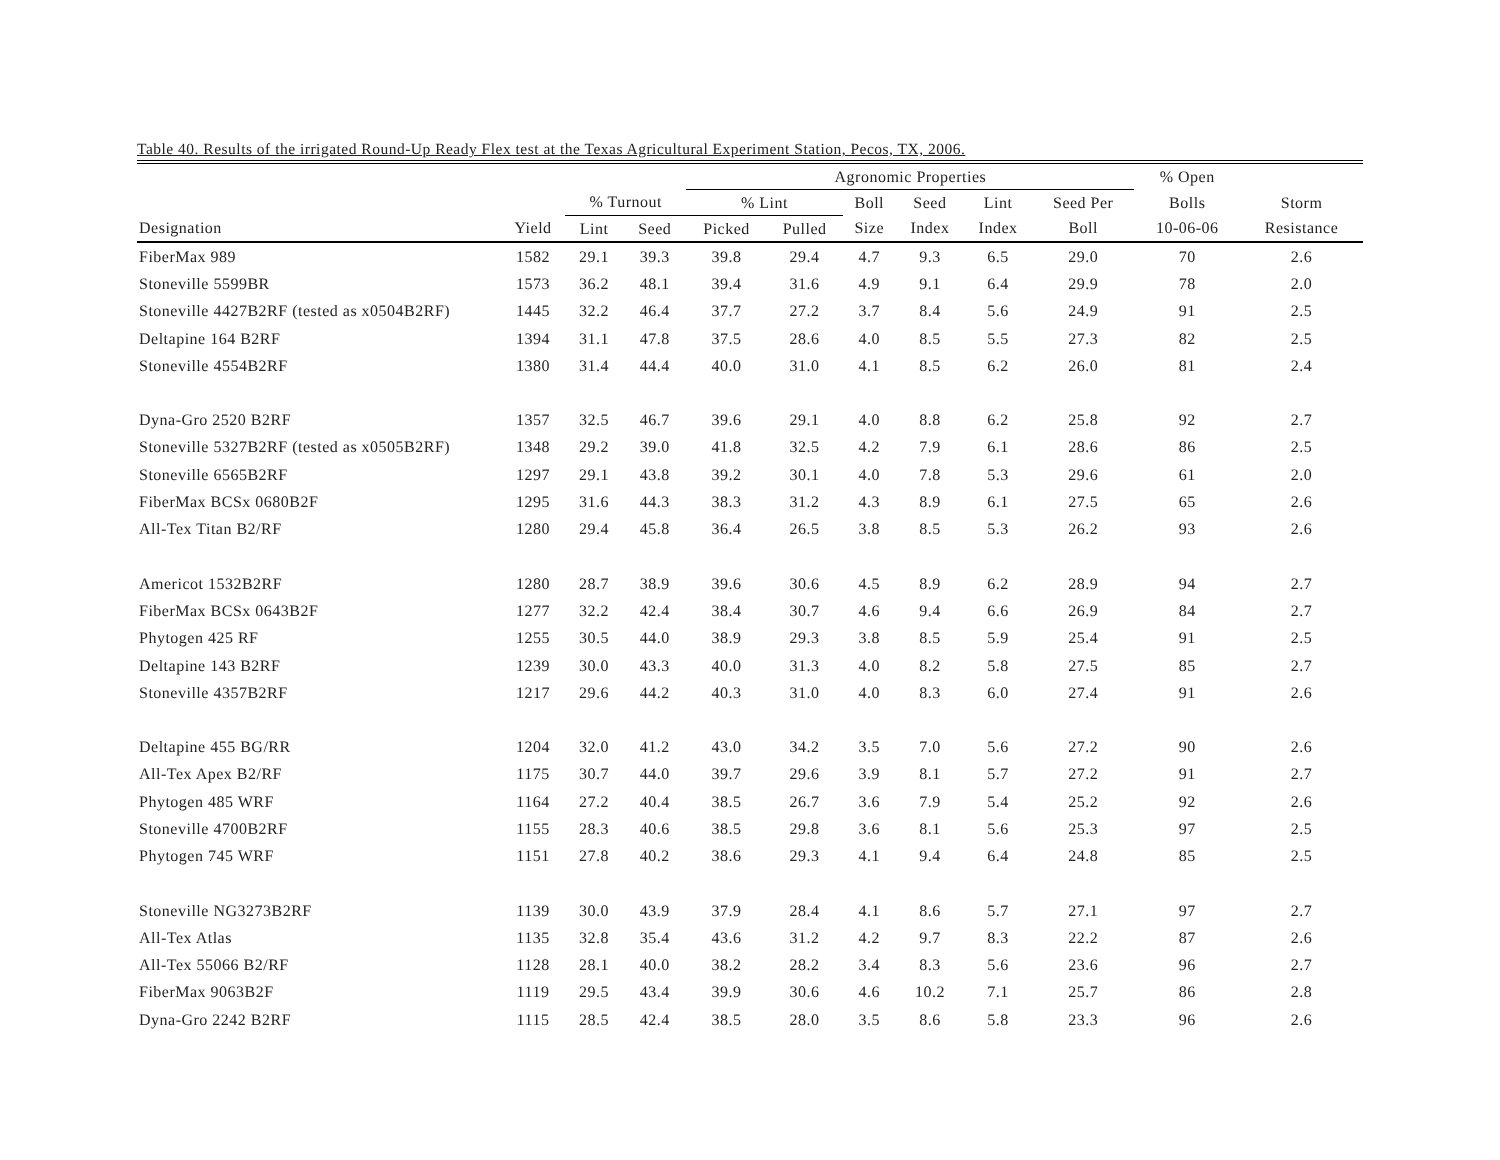Table 40. Results of the irrigated Round-Up Ready Flex test at the Texas Agricultural Experiment Station, Pecos, TX, 2006.
| | | | | Agronomic Properties | | | | | | % Open | |
| --- | --- | --- | --- | --- | --- | --- | --- | --- | --- | --- | --- |
| | | % Turnout | | % Lint | | Boll | Seed | Lint | Seed Per | Bolls | Storm |
| Designation | Yield | Lint | Seed | Picked | Pulled | Size | Index | Index | Boll | 10-06-06 | Resistance |
| FiberMax 989 | 1582 | 29.1 | 39.3 | 39.8 | 29.4 | 4.7 | 9.3 | 6.5 | 29.0 | 70 | 2.6 |
| Stoneville 5599BR | 1573 | 36.2 | 48.1 | 39.4 | 31.6 | 4.9 | 9.1 | 6.4 | 29.9 | 78 | 2.0 |
| Stoneville 4427B2RF (tested as x0504B2RF) | 1445 | 32.2 | 46.4 | 37.7 | 27.2 | 3.7 | 8.4 | 5.6 | 24.9 | 91 | 2.5 |
| Deltapine 164 B2RF | 1394 | 31.1 | 47.8 | 37.5 | 28.6 | 4.0 | 8.5 | 5.5 | 27.3 | 82 | 2.5 |
| Stoneville 4554B2RF | 1380 | 31.4 | 44.4 | 40.0 | 31.0 | 4.1 | 8.5 | 6.2 | 26.0 | 81 | 2.4 |
| Dyna-Gro 2520 B2RF | 1357 | 32.5 | 46.7 | 39.6 | 29.1 | 4.0 | 8.8 | 6.2 | 25.8 | 92 | 2.7 |
| Stoneville 5327B2RF (tested as x0505B2RF) | 1348 | 29.2 | 39.0 | 41.8 | 32.5 | 4.2 | 7.9 | 6.1 | 28.6 | 86 | 2.5 |
| Stoneville 6565B2RF | 1297 | 29.1 | 43.8 | 39.2 | 30.1 | 4.0 | 7.8 | 5.3 | 29.6 | 61 | 2.0 |
| FiberMax BCSx 0680B2F | 1295 | 31.6 | 44.3 | 38.3 | 31.2 | 4.3 | 8.9 | 6.1 | 27.5 | 65 | 2.6 |
| All-Tex Titan B2/RF | 1280 | 29.4 | 45.8 | 36.4 | 26.5 | 3.8 | 8.5 | 5.3 | 26.2 | 93 | 2.6 |
| Americot 1532B2RF | 1280 | 28.7 | 38.9 | 39.6 | 30.6 | 4.5 | 8.9 | 6.2 | 28.9 | 94 | 2.7 |
| FiberMax BCSx 0643B2F | 1277 | 32.2 | 42.4 | 38.4 | 30.7 | 4.6 | 9.4 | 6.6 | 26.9 | 84 | 2.7 |
| Phytogen 425 RF | 1255 | 30.5 | 44.0 | 38.9 | 29.3 | 3.8 | 8.5 | 5.9 | 25.4 | 91 | 2.5 |
| Deltapine 143 B2RF | 1239 | 30.0 | 43.3 | 40.0 | 31.3 | 4.0 | 8.2 | 5.8 | 27.5 | 85 | 2.7 |
| Stoneville 4357B2RF | 1217 | 29.6 | 44.2 | 40.3 | 31.0 | 4.0 | 8.3 | 6.0 | 27.4 | 91 | 2.6 |
| Deltapine 455 BG/RR | 1204 | 32.0 | 41.2 | 43.0 | 34.2 | 3.5 | 7.0 | 5.6 | 27.2 | 90 | 2.6 |
| All-Tex Apex B2/RF | 1175 | 30.7 | 44.0 | 39.7 | 29.6 | 3.9 | 8.1 | 5.7 | 27.2 | 91 | 2.7 |
| Phytogen 485 WRF | 1164 | 27.2 | 40.4 | 38.5 | 26.7 | 3.6 | 7.9 | 5.4 | 25.2 | 92 | 2.6 |
| Stoneville 4700B2RF | 1155 | 28.3 | 40.6 | 38.5 | 29.8 | 3.6 | 8.1 | 5.6 | 25.3 | 97 | 2.5 |
| Phytogen 745 WRF | 1151 | 27.8 | 40.2 | 38.6 | 29.3 | 4.1 | 9.4 | 6.4 | 24.8 | 85 | 2.5 |
| Stoneville NG3273B2RF | 1139 | 30.0 | 43.9 | 37.9 | 28.4 | 4.1 | 8.6 | 5.7 | 27.1 | 97 | 2.7 |
| All-Tex Atlas | 1135 | 32.8 | 35.4 | 43.6 | 31.2 | 4.2 | 9.7 | 8.3 | 22.2 | 87 | 2.6 |
| All-Tex 55066 B2/RF | 1128 | 28.1 | 40.0 | 38.2 | 28.2 | 3.4 | 8.3 | 5.6 | 23.6 | 96 | 2.7 |
| FiberMax 9063B2F | 1119 | 29.5 | 43.4 | 39.9 | 30.6 | 4.6 | 10.2 | 7.1 | 25.7 | 86 | 2.8 |
| Dyna-Gro 2242 B2RF | 1115 | 28.5 | 42.4 | 38.5 | 28.0 | 3.5 | 8.6 | 5.8 | 23.3 | 96 | 2.6 |